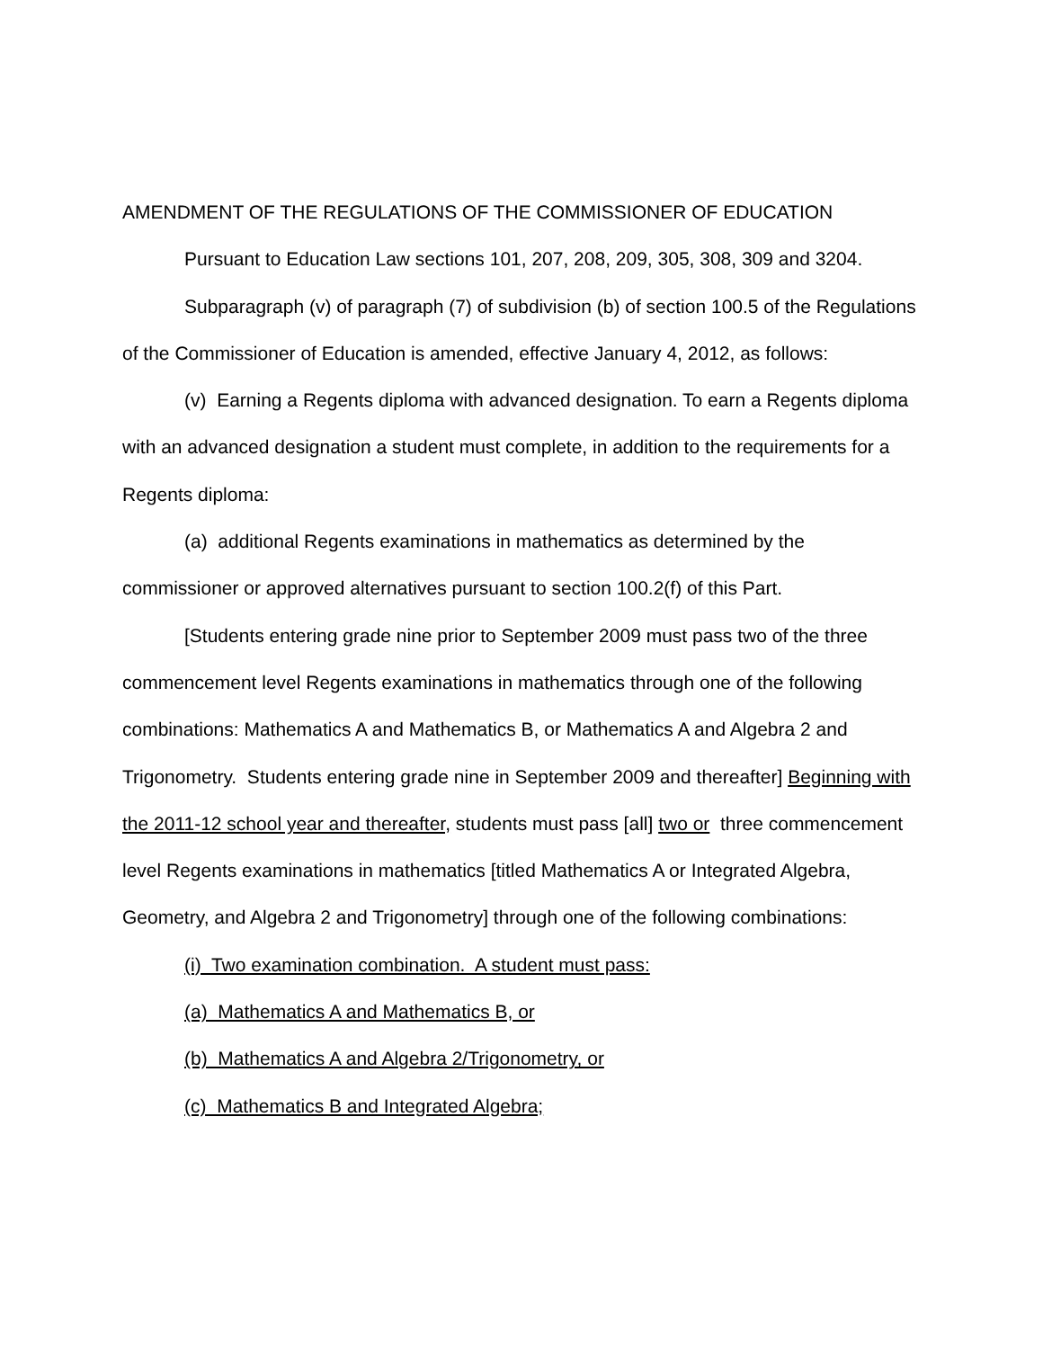AMENDMENT OF THE REGULATIONS OF THE COMMISSIONER OF EDUCATION
Pursuant to Education Law sections 101, 207, 208, 209, 305, 308, 309 and 3204.
Subparagraph (v) of paragraph (7) of subdivision (b) of section 100.5 of the Regulations of the Commissioner of Education is amended, effective January 4, 2012, as follows:
(v) Earning a Regents diploma with advanced designation. To earn a Regents diploma with an advanced designation a student must complete, in addition to the requirements for a Regents diploma:
(a) additional Regents examinations in mathematics as determined by the commissioner or approved alternatives pursuant to section 100.2(f) of this Part.
[Students entering grade nine prior to September 2009 must pass two of the three commencement level Regents examinations in mathematics through one of the following combinations: Mathematics A and Mathematics B, or Mathematics A and Algebra 2 and Trigonometry. Students entering grade nine in September 2009 and thereafter] Beginning with the 2011-12 school year and thereafter, students must pass [all] two or three commencement level Regents examinations in mathematics [titled Mathematics A or Integrated Algebra, Geometry, and Algebra 2 and Trigonometry] through one of the following combinations:
(i) Two examination combination. A student must pass:
(a) Mathematics A and Mathematics B, or
(b) Mathematics A and Algebra 2/Trigonometry, or
(c) Mathematics B and Integrated Algebra;